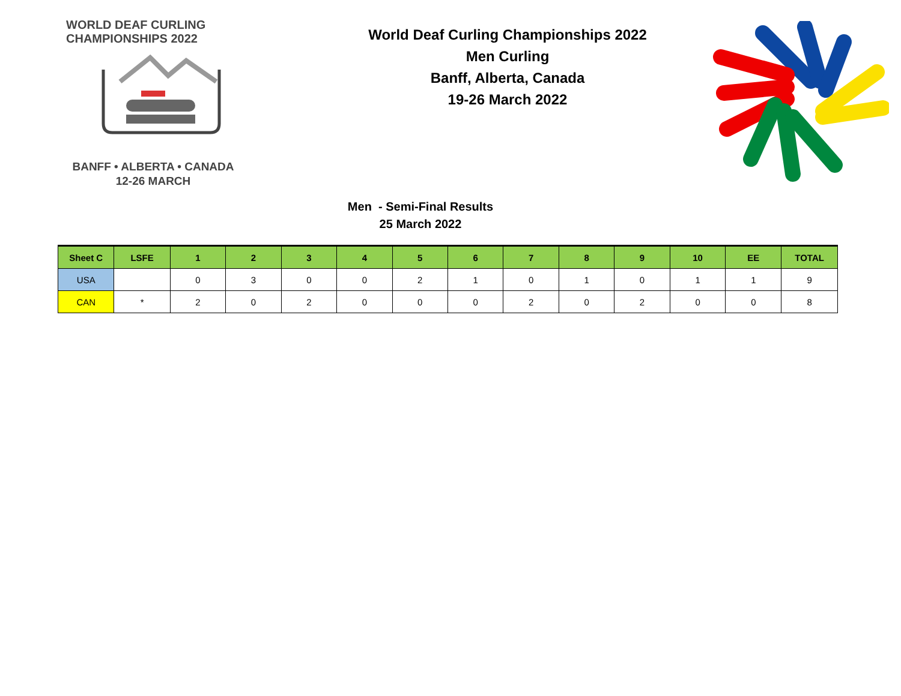WORLD DEAF CURLING CHAMPIONSHIPS 2022
BANFF • ALBERTA • CANADA
12-26 MARCH
World Deaf Curling Championships 2022
Men Curling
Banff, Alberta, Canada
19-26 March 2022
Men - Semi-Final Results
25 March 2022
| Sheet C | LSFE | 1 | 2 | 3 | 4 | 5 | 6 | 7 | 8 | 9 | 10 | EE | TOTAL |
| --- | --- | --- | --- | --- | --- | --- | --- | --- | --- | --- | --- | --- | --- |
| USA | | 0 | 3 | 0 | 0 | 2 | 1 | 0 | 1 | 0 | 1 | 1 | 9 |
| CAN | * | 2 | 0 | 2 | 0 | 0 | 0 | 2 | 0 | 2 | 0 | 0 | 8 |